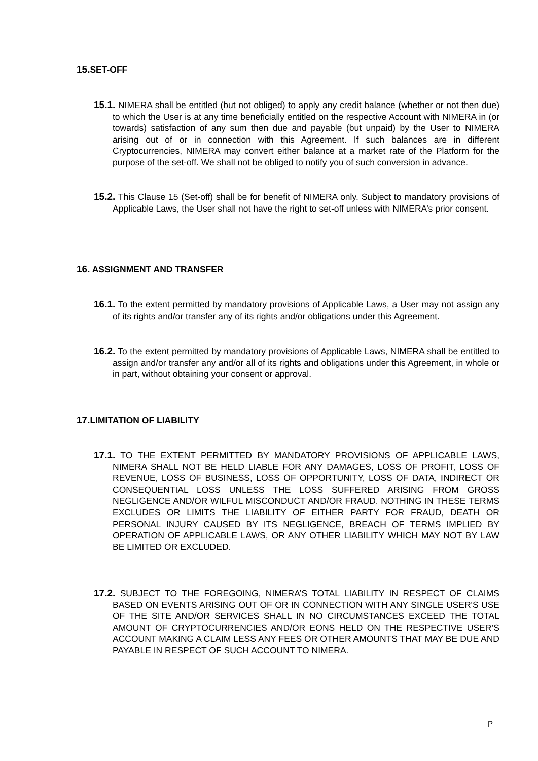15. SET-OFF
15.1. NIMERA shall be entitled (but not obliged) to apply any credit balance (whether or not then due) to which the User is at any time beneficially entitled on the respective Account with NIMERA in (or towards) satisfaction of any sum then due and payable (but unpaid) by the User to NIMERA arising out of or in connection with this Agreement. If such balances are in different Cryptocurrencies, NIMERA may convert either balance at a market rate of the Platform for the purpose of the set-off. We shall not be obliged to notify you of such conversion in advance.
15.2. This Clause 15 (Set-off) shall be for benefit of NIMERA only. Subject to mandatory provisions of Applicable Laws, the User shall not have the right to set-off unless with NIMERA’s prior consent.
16. ASSIGNMENT AND TRANSFER
16.1. To the extent permitted by mandatory provisions of Applicable Laws, a User may not assign any of its rights and/or transfer any of its rights and/or obligations under this Agreement.
16.2. To the extent permitted by mandatory provisions of Applicable Laws, NIMERA shall be entitled to assign and/or transfer any and/or all of its rights and obligations under this Agreement, in whole or in part, without obtaining your consent or approval.
17. LIMITATION OF LIABILITY
17.1. TO THE EXTENT PERMITTED BY MANDATORY PROVISIONS OF APPLICABLE LAWS, NIMERA SHALL NOT BE HELD LIABLE FOR ANY DAMAGES, LOSS OF PROFIT, LOSS OF REVENUE, LOSS OF BUSINESS, LOSS OF OPPORTUNITY, LOSS OF DATA, INDIRECT OR CONSEQUENTIAL LOSS UNLESS THE LOSS SUFFERED ARISING FROM GROSS NEGLIGENCE AND/OR WILFUL MISCONDUCT AND/OR FRAUD. NOTHING IN THESE TERMS EXCLUDES OR LIMITS THE LIABILITY OF EITHER PARTY FOR FRAUD, DEATH OR PERSONAL INJURY CAUSED BY ITS NEGLIGENCE, BREACH OF TERMS IMPLIED BY OPERATION OF APPLICABLE LAWS, OR ANY OTHER LIABILITY WHICH MAY NOT BY LAW BE LIMITED OR EXCLUDED.
17.2. SUBJECT TO THE FOREGOING, NIMERA’S TOTAL LIABILITY IN RESPECT OF CLAIMS BASED ON EVENTS ARISING OUT OF OR IN CONNECTION WITH ANY SINGLE USER'S USE OF THE SITE AND/OR SERVICES SHALL IN NO CIRCUMSTANCES EXCEED THE TOTAL AMOUNT OF CRYPTOCURRENCIES AND/OR EONS HELD ON THE RESPECTIVE USER’S ACCOUNT MAKING A CLAIM LESS ANY FEES OR OTHER AMOUNTS THAT MAY BE DUE AND PAYABLE IN RESPECT OF SUCH ACCOUNT TO NIMERA.
P